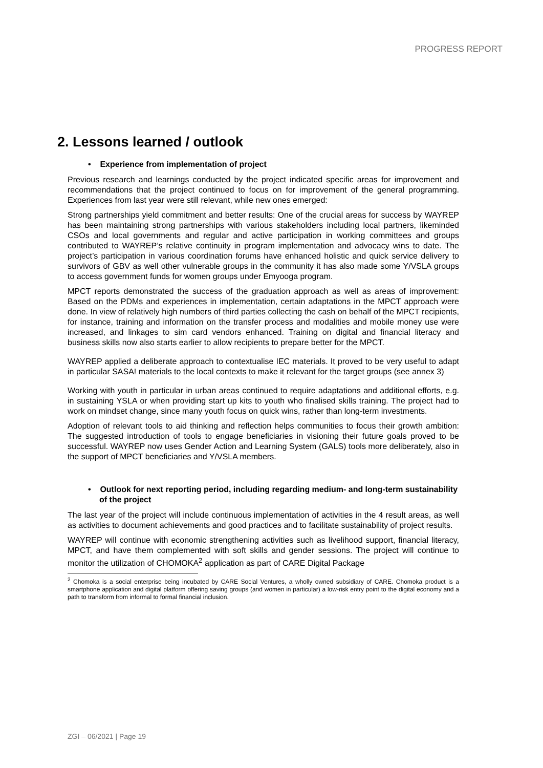PROGRESS REPORT
2. Lessons learned / outlook
• Experience from implementation of project
Previous research and learnings conducted by the project indicated specific areas for improvement and recommendations that the project continued to focus on for improvement of the general programming. Experiences from last year were still relevant, while new ones emerged:
Strong partnerships yield commitment and better results: One of the crucial areas for success by WAYREP has been maintaining strong partnerships with various stakeholders including local partners, likeminded CSOs and local governments and regular and active participation in working committees and groups contributed to WAYREP’s relative continuity in program implementation and advocacy wins to date. The project’s participation in various coordination forums have enhanced holistic and quick service delivery to survivors of GBV as well other vulnerable groups in the community it has also made some Y/VSLA groups to access government funds for women groups under Emyooga program.
MPCT reports demonstrated the success of the graduation approach as well as areas of improvement: Based on the PDMs and experiences in implementation, certain adaptations in the MPCT approach were done. In view of relatively high numbers of third parties collecting the cash on behalf of the MPCT recipients, for instance, training and information on the transfer process and modalities and mobile money use were increased, and linkages to sim card vendors enhanced. Training on digital and financial literacy and business skills now also starts earlier to allow recipients to prepare better for the MPCT.
WAYREP applied a deliberate approach to contextualise IEC materials. It proved to be very useful to adapt in particular SASA! materials to the local contexts to make it relevant for the target groups (see annex 3)
Working with youth in particular in urban areas continued to require adaptations and additional efforts, e.g. in sustaining YSLA or when providing start up kits to youth who finalised skills training. The project had to work on mindset change, since many youth focus on quick wins, rather than long-term investments.
Adoption of relevant tools to aid thinking and reflection helps communities to focus their growth ambition: The suggested introduction of tools to engage beneficiaries in visioning their future goals proved to be successful. WAYREP now uses Gender Action and Learning System (GALS) tools more deliberately, also in the support of MPCT beneficiaries and Y/VSLA members.
• Outlook for next reporting period, including regarding medium- and long-term sustainability of the project
The last year of the project will include continuous implementation of activities in the 4 result areas, as well as activities to document achievements and good practices and to facilitate sustainability of project results.
WAYREP will continue with economic strengthening activities such as livelihood support, financial literacy, MPCT, and have them complemented with soft skills and gender sessions. The project will continue to monitor the utilization of CHOMOKA<sup>2</sup> application as part of CARE Digital Package
<sup>2</sup> Chomoka is a social enterprise being incubated by CARE Social Ventures, a wholly owned subsidiary of CARE. Chomoka product is a smartphone application and digital platform offering saving groups (and women in particular) a low-risk entry point to the digital economy and a path to transform from informal to formal financial inclusion.
ZGI – 06/2021 | Page 19